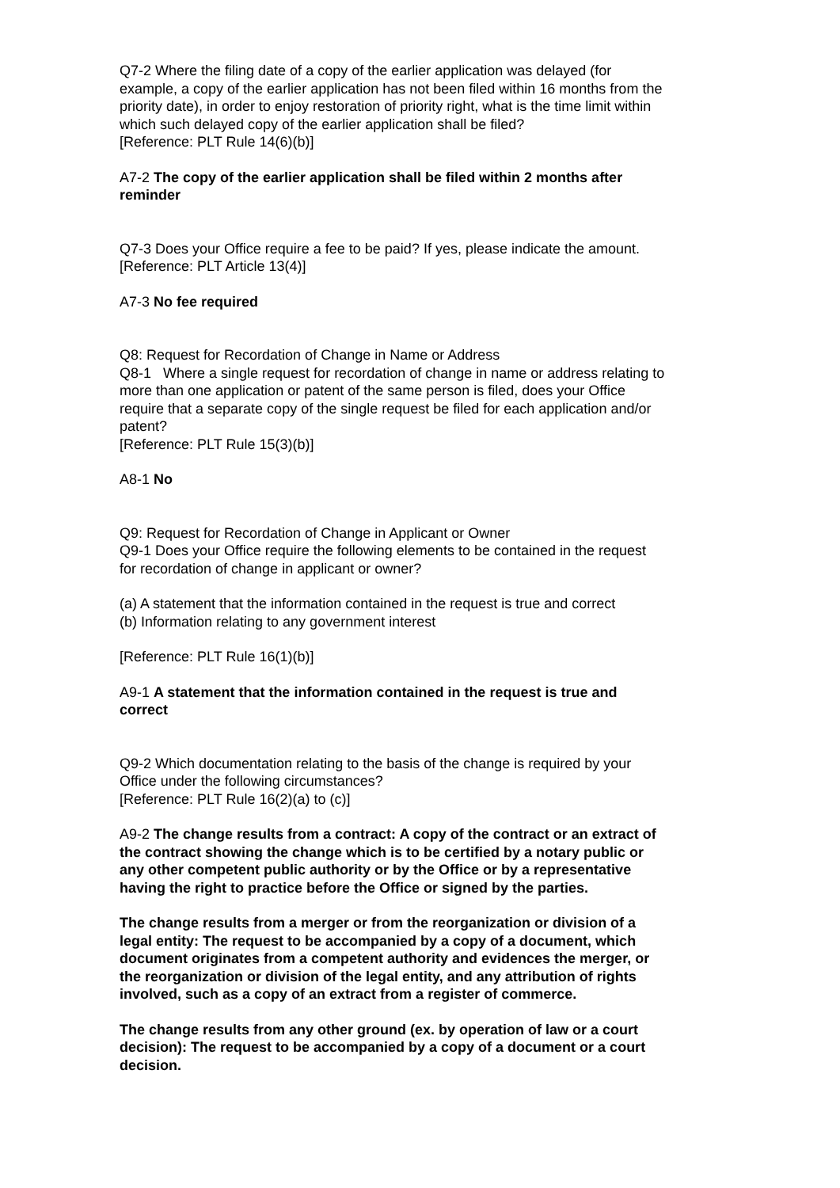Q7-2 Where the filing date of a copy of the earlier application was delayed (for example, a copy of the earlier application has not been filed within 16 months from the priority date), in order to enjoy restoration of priority right, what is the time limit within which such delayed copy of the earlier application shall be filed?
[Reference: PLT Rule 14(6)(b)]
A7-2 The copy of the earlier application shall be filed within 2 months after reminder
Q7-3 Does your Office require a fee to be paid? If yes, please indicate the amount.
[Reference: PLT Article 13(4)]
A7-3 No fee required
Q8: Request for Recordation of Change in Name or Address
Q8-1 Where a single request for recordation of change in name or address relating to more than one application or patent of the same person is filed, does your Office require that a separate copy of the single request be filed for each application and/or patent?
[Reference: PLT Rule 15(3)(b)]
A8-1 No
Q9: Request for Recordation of Change in Applicant or Owner
Q9-1 Does your Office require the following elements to be contained in the request for recordation of change in applicant or owner?
(a) A statement that the information contained in the request is true and correct
(b) Information relating to any government interest
[Reference: PLT Rule 16(1)(b)]
A9-1 A statement that the information contained in the request is true and correct
Q9-2 Which documentation relating to the basis of the change is required by your Office under the following circumstances?
[Reference: PLT Rule 16(2)(a) to (c)]
A9-2 The change results from a contract: A copy of the contract or an extract of the contract showing the change which is to be certified by a notary public or any other competent public authority or by the Office or by a representative having the right to practice before the Office or signed by the parties.
The change results from a merger or from the reorganization or division of a legal entity: The request to be accompanied by a copy of a document, which document originates from a competent authority and evidences the merger, or the reorganization or division of the legal entity, and any attribution of rights involved, such as a copy of an extract from a register of commerce.
The change results from any other ground (ex. by operation of law or a court decision): The request to be accompanied by a copy of a document or a court decision.